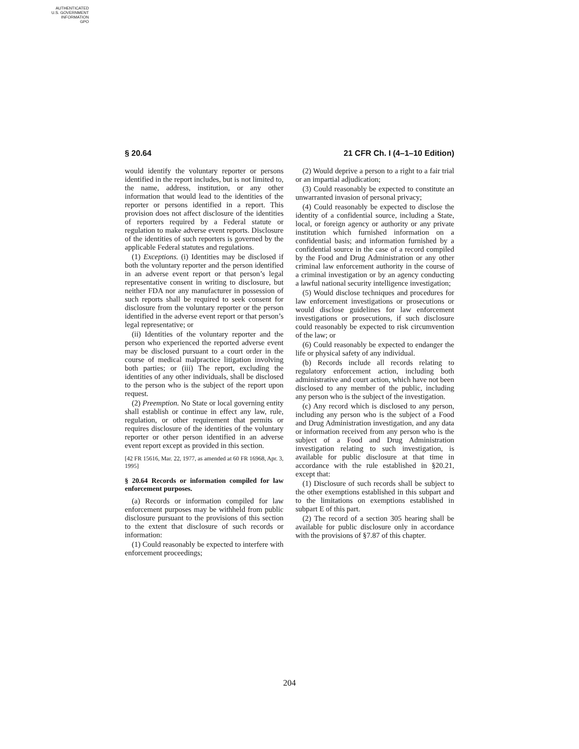AUTHENTICATED
U.S. GOVERNMENT
INFORMATION
GPO
§ 20.64 21 CFR Ch. I (4–1–10 Edition)
would identify the voluntary reporter or persons identified in the report includes, but is not limited to, the name, address, institution, or any other information that would lead to the identities of the reporter or persons identified in a report. This provision does not affect disclosure of the identities of reporters required by a Federal statute or regulation to make adverse event reports. Disclosure of the identities of such reporters is governed by the applicable Federal statutes and regulations.
(1) Exceptions. (i) Identities may be disclosed if both the voluntary reporter and the person identified in an adverse event report or that person’s legal representative consent in writing to disclosure, but neither FDA nor any manufacturer in possession of such reports shall be required to seek consent for disclosure from the voluntary reporter or the person identified in the adverse event report or that person’s legal representative; or
(ii) Identities of the voluntary reporter and the person who experienced the reported adverse event may be disclosed pursuant to a court order in the course of medical malpractice litigation involving both parties; or (iii) The report, excluding the identities of any other individuals, shall be disclosed to the person who is the subject of the report upon request.
(2) Preemption. No State or local governing entity shall establish or continue in effect any law, rule, regulation, or other requirement that permits or requires disclosure of the identities of the voluntary reporter or other person identified in an adverse event report except as provided in this section.
[42 FR 15616, Mar. 22, 1977, as amended at 60 FR 16968, Apr. 3, 1995]
§ 20.64 Records or information compiled for law enforcement purposes.
(a) Records or information compiled for law enforcement purposes may be withheld from public disclosure pursuant to the provisions of this section to the extent that disclosure of such records or information:
(1) Could reasonably be expected to interfere with enforcement proceedings;
(2) Would deprive a person to a right to a fair trial or an impartial adjudication;
(3) Could reasonably be expected to constitute an unwarranted invasion of personal privacy;
(4) Could reasonably be expected to disclose the identity of a confidential source, including a State, local, or foreign agency or authority or any private institution which furnished information on a confidential basis; and information furnished by a confidential source in the case of a record compiled by the Food and Drug Administration or any other criminal law enforcement authority in the course of a criminal investigation or by an agency conducting a lawful national security intelligence investigation;
(5) Would disclose techniques and procedures for law enforcement investigations or prosecutions or would disclose guidelines for law enforcement investigations or prosecutions, if such disclosure could reasonably be expected to risk circumvention of the law; or
(6) Could reasonably be expected to endanger the life or physical safety of any individual.
(b) Records include all records relating to regulatory enforcement action, including both administrative and court action, which have not been disclosed to any member of the public, including any person who is the subject of the investigation.
(c) Any record which is disclosed to any person, including any person who is the subject of a Food and Drug Administration investigation, and any data or information received from any person who is the subject of a Food and Drug Administration investigation relating to such investigation, is available for public disclosure at that time in accordance with the rule established in §20.21, except that:
(1) Disclosure of such records shall be subject to the other exemptions established in this subpart and to the limitations on exemptions established in subpart E of this part.
(2) The record of a section 305 hearing shall be available for public disclosure only in accordance with the provisions of §7.87 of this chapter.
204